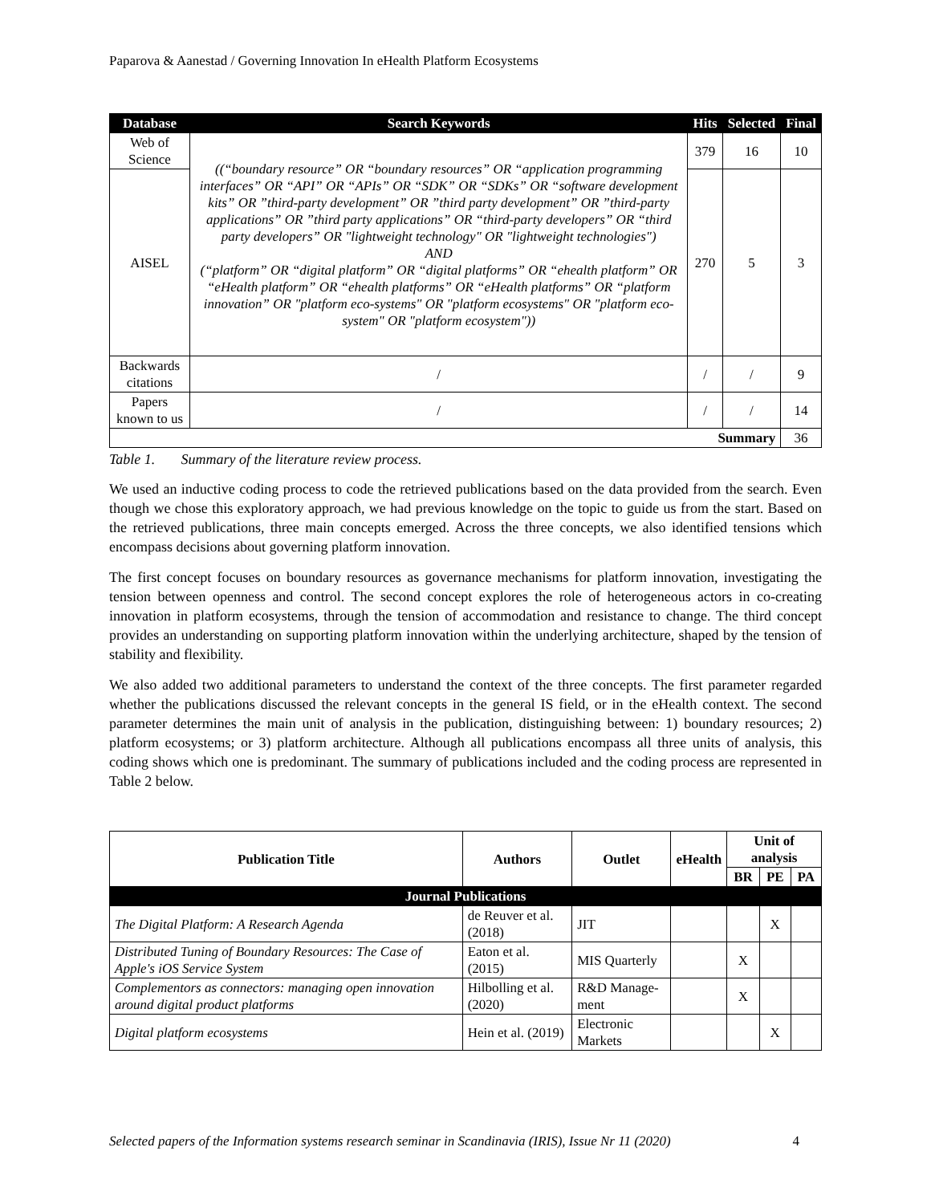Paparova & Aanestad / Governing Innovation In eHealth Platform Ecosystems
| Database | Search Keywords | Hits | Selected | Final |
| --- | --- | --- | --- | --- |
| Web of Science | ((“boundary resource” OR “boundary resources” OR “application programming interfaces” OR “API” OR “APIs” OR “SDK” OR “SDKs” OR “software development kits” OR ”third-party development” OR ”third party development” OR ”third-party applications” OR ”third party applications” OR “third-party developers” OR “third party developers” OR "lightweight technology" OR "lightweight technologies") AND (“platform” OR “digital platform” OR “digital platforms” OR “ehealth platform” OR “eHealth platform” OR “ehealth platforms” OR “eHealth platforms” OR “platform innovation” OR "platform eco-systems" OR "platform ecosystems" OR "platform eco-system" OR "platform ecosystem")) | 379 | 16 | 10 |
| AISEL | | 270 | 5 | 3 |
| Backwards citations | / | / | / | 9 |
| Papers known to us | / | / | / | 14 |
| Summary | | | | 36 |
Table 1. Summary of the literature review process.
We used an inductive coding process to code the retrieved publications based on the data provided from the search. Even though we chose this exploratory approach, we had previous knowledge on the topic to guide us from the start. Based on the retrieved publications, three main concepts emerged. Across the three concepts, we also identified tensions which encompass decisions about governing platform innovation.
The first concept focuses on boundary resources as governance mechanisms for platform innovation, investigating the tension between openness and control. The second concept explores the role of heterogeneous actors in co-creating innovation in platform ecosystems, through the tension of accommodation and resistance to change. The third concept provides an understanding on supporting platform innovation within the underlying architecture, shaped by the tension of stability and flexibility.
We also added two additional parameters to understand the context of the three concepts. The first parameter regarded whether the publications discussed the relevant concepts in the general IS field, or in the eHealth context. The second parameter determines the main unit of analysis in the publication, distinguishing between: 1) boundary resources; 2) platform ecosystems; or 3) platform architecture. Although all publications encompass all three units of analysis, this coding shows which one is predominant. The summary of publications included and the coding process are represented in Table 2 below.
| Publication Title | Authors | Outlet | eHealth | Unit of analysis | | |
| --- | --- | --- | --- | --- | --- | --- |
| | | | | BR | PE | PA |
| Journal Publications | | | | | | |
| The Digital Platform: A Research Agenda | de Reuver et al. (2018) | JIT | | | X | |
| Distributed Tuning of Boundary Resources: The Case of Apple's iOS Service System | Eaton et al. (2015) | MIS Quarterly | | X | | |
| Complementors as connectors: managing open innovation around digital product platforms | Hilbolling et al. (2020) | R&D Manage-ment | | X | | |
| Digital platform ecosystems | Hein et al. (2019) | Electronic Markets | | | X | |
Selected papers of the Information systems research seminar in Scandinavia (IRIS), Issue Nr 11 (2020) 4